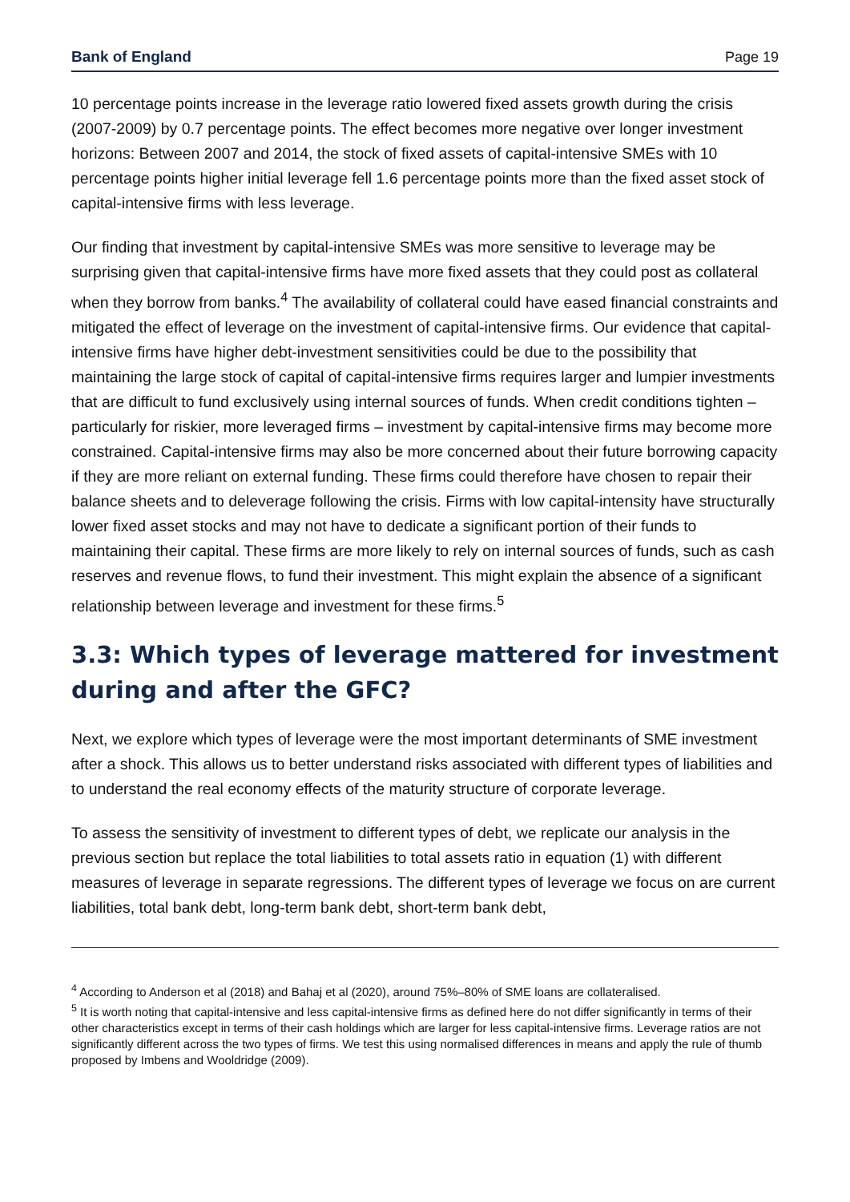Bank of England Page 19
10 percentage points increase in the leverage ratio lowered fixed assets growth during the crisis (2007-2009) by 0.7 percentage points. The effect becomes more negative over longer investment horizons: Between 2007 and 2014, the stock of fixed assets of capital-intensive SMEs with 10 percentage points higher initial leverage fell 1.6 percentage points more than the fixed asset stock of capital-intensive firms with less leverage.
Our finding that investment by capital-intensive SMEs was more sensitive to leverage may be surprising given that capital-intensive firms have more fixed assets that they could post as collateral when they borrow from banks.<sup>4</sup> The availability of collateral could have eased financial constraints and mitigated the effect of leverage on the investment of capital-intensive firms. Our evidence that capital-intensive firms have higher debt-investment sensitivities could be due to the possibility that maintaining the large stock of capital of capital-intensive firms requires larger and lumpier investments that are difficult to fund exclusively using internal sources of funds. When credit conditions tighten – particularly for riskier, more leveraged firms – investment by capital-intensive firms may become more constrained. Capital-intensive firms may also be more concerned about their future borrowing capacity if they are more reliant on external funding. These firms could therefore have chosen to repair their balance sheets and to deleverage following the crisis. Firms with low capital-intensity have structurally lower fixed asset stocks and may not have to dedicate a significant portion of their funds to maintaining their capital. These firms are more likely to rely on internal sources of funds, such as cash reserves and revenue flows, to fund their investment. This might explain the absence of a significant relationship between leverage and investment for these firms.<sup>5</sup>
3.3: Which types of leverage mattered for investment during and after the GFC?
Next, we explore which types of leverage were the most important determinants of SME investment after a shock. This allows us to better understand risks associated with different types of liabilities and to understand the real economy effects of the maturity structure of corporate leverage.
To assess the sensitivity of investment to different types of debt, we replicate our analysis in the previous section but replace the total liabilities to total assets ratio in equation (1) with different measures of leverage in separate regressions. The different types of leverage we focus on are current liabilities, total bank debt, long-term bank debt, short-term bank debt,
<sup>4</sup> According to Anderson et al (2018) and Bahaj et al (2020), around 75%–80% of SME loans are collateralised.
<sup>5</sup> It is worth noting that capital-intensive and less capital-intensive firms as defined here do not differ significantly in terms of their other characteristics except in terms of their cash holdings which are larger for less capital-intensive firms. Leverage ratios are not significantly different across the two types of firms. We test this using normalised differences in means and apply the rule of thumb proposed by Imbens and Wooldridge (2009).